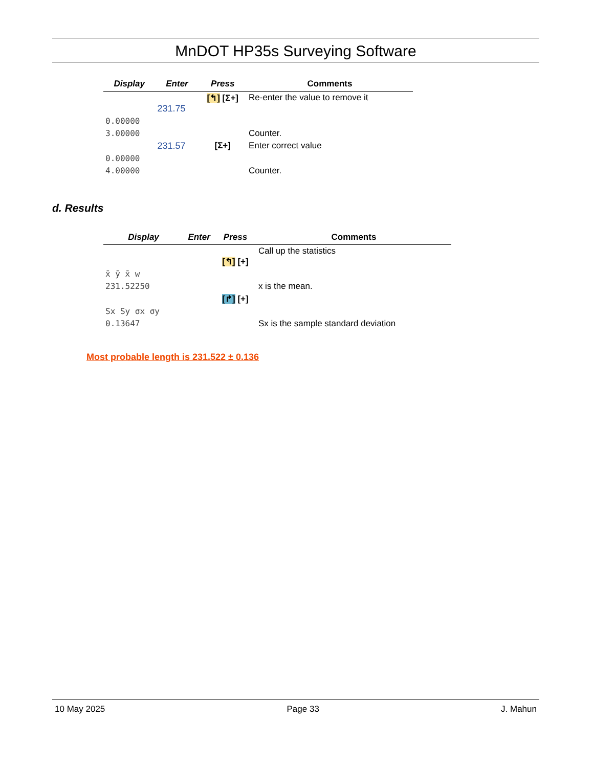MnDOT HP35s Surveying Software
| Display | Enter | Press | Comments |
| --- | --- | --- | --- |
| | 231.75 | [↰] [Σ+] | Re-enter the value to remove it |
| 0.00000 | | | |
| 3.00000 | | | Counter. |
| | 231.57 | [Σ+] | Enter correct value |
| 0.00000 | | | |
| 4.00000 | | | Counter. |
d. Results
| Display | Enter | Press | Comments |
| --- | --- | --- | --- |
| | | [↰] [+] | Call up the statistics |
| x̄ ȳ x̄ w | | | |
| 231.52250 | | | x is the mean. |
| | | [↱] [+] | |
| Sx Sy σx σy | | | |
| 0.13647 | | | Sx is the sample standard deviation |
Most probable length is 231.522 ± 0.136
10 May 2025 Page 33 J. Mahun